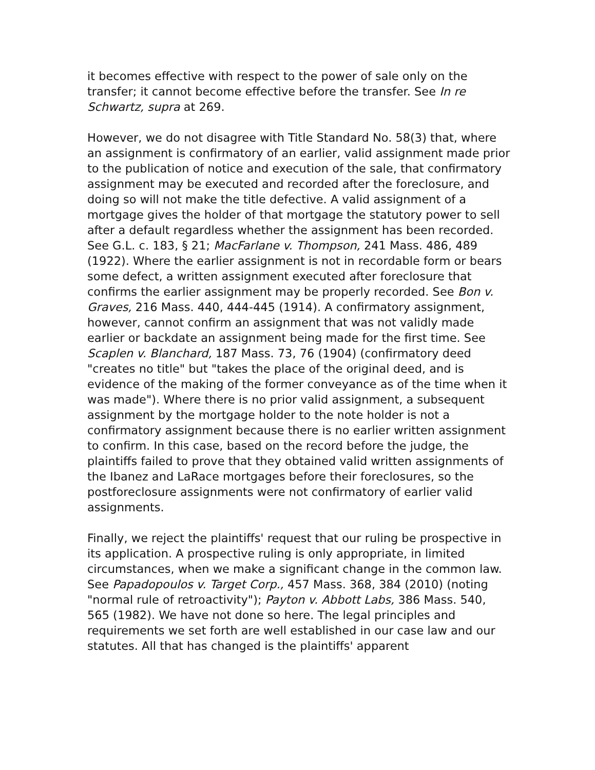it becomes effective with respect to the power of sale only on the transfer; it cannot become effective before the transfer. See In re Schwartz, supra at 269.
However, we do not disagree with Title Standard No. 58(3) that, where an assignment is confirmatory of an earlier, valid assignment made prior to the publication of notice and execution of the sale, that confirmatory assignment may be executed and recorded after the foreclosure, and doing so will not make the title defective. A valid assignment of a mortgage gives the holder of that mortgage the statutory power to sell after a default regardless whether the assignment has been recorded. See G.L. c. 183, § 21; MacFarlane v. Thompson, 241 Mass. 486, 489 (1922). Where the earlier assignment is not in recordable form or bears some defect, a written assignment executed after foreclosure that confirms the earlier assignment may be properly recorded. See Bon v. Graves, 216 Mass. 440, 444-445 (1914). A confirmatory assignment, however, cannot confirm an assignment that was not validly made earlier or backdate an assignment being made for the first time. See Scaplen v. Blanchard, 187 Mass. 73, 76 (1904) (confirmatory deed "creates no title" but "takes the place of the original deed, and is evidence of the making of the former conveyance as of the time when it was made"). Where there is no prior valid assignment, a subsequent assignment by the mortgage holder to the note holder is not a confirmatory assignment because there is no earlier written assignment to confirm. In this case, based on the record before the judge, the plaintiffs failed to prove that they obtained valid written assignments of the Ibanez and LaRace mortgages before their foreclosures, so the postforeclosure assignments were not confirmatory of earlier valid assignments.
Finally, we reject the plaintiffs' request that our ruling be prospective in its application. A prospective ruling is only appropriate, in limited circumstances, when we make a significant change in the common law. See Papadopoulos v. Target Corp., 457 Mass. 368, 384 (2010) (noting "normal rule of retroactivity"); Payton v. Abbott Labs, 386 Mass. 540, 565 (1982). We have not done so here. The legal principles and requirements we set forth are well established in our case law and our statutes. All that has changed is the plaintiffs' apparent